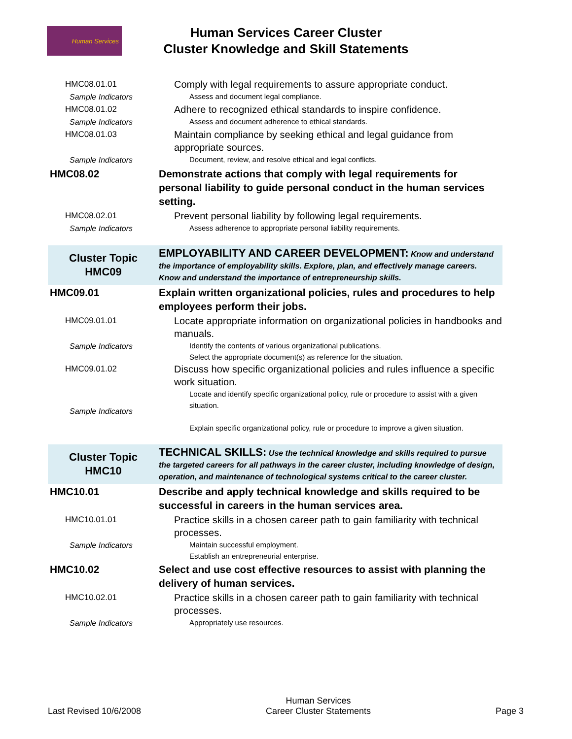Human Services
Human Services Career Cluster
Cluster Knowledge and Skill Statements
| HMC08.01.01 | Comply with legal requirements to assure appropriate conduct. |
| Sample Indicators | Assess and document legal compliance. |
| HMC08.01.02 | Adhere to recognized ethical standards to inspire confidence. |
| Sample Indicators | Assess and document adherence to ethical standards. |
| HMC08.01.03 | Maintain compliance by seeking ethical and legal guidance from appropriate sources. |
| Sample Indicators | Document, review, and resolve ethical and legal conflicts. |
| HMC08.02 | Demonstrate actions that comply with legal requirements for personal liability to guide personal conduct in the human services setting. |
| HMC08.02.01 | Prevent personal liability by following legal requirements. |
| Sample Indicators | Assess adherence to appropriate personal liability requirements. |
| Cluster Topic HMC09 | EMPLOYABILITY AND CAREER DEVELOPMENT: Know and understand the importance of employability skills. Explore, plan, and effectively manage careers. Know and understand the importance of entrepreneurship skills. |
| HMC09.01 | Explain written organizational policies, rules and procedures to help employees perform their jobs. |
| HMC09.01.01 | Locate appropriate information on organizational policies in handbooks and manuals. |
| Sample Indicators | Identify the contents of various organizational publications. Select the appropriate document(s) as reference for the situation. |
| HMC09.01.02 | Discuss how specific organizational policies and rules influence a specific work situation. |
| Sample Indicators | Locate and identify specific organizational policy, rule or procedure to assist with a given situation. Explain specific organizational policy, rule or procedure to improve a given situation. |
| Cluster Topic HMC10 | TECHNICAL SKILLS: Use the technical knowledge and skills required to pursue the targeted careers for all pathways in the career cluster, including knowledge of design, operation, and maintenance of technological systems critical to the career cluster. |
| HMC10.01 | Describe and apply technical knowledge and skills required to be successful in careers in the human services area. |
| HMC10.01.01 | Practice skills in a chosen career path to gain familiarity with technical processes. |
| Sample Indicators | Maintain successful employment. Establish an entrepreneurial enterprise. |
| HMC10.02 | Select and use cost effective resources to assist with planning the delivery of human services. |
| HMC10.02.01 | Practice skills in a chosen career path to gain familiarity with technical processes. |
| Sample Indicators | Appropriately use resources. |
Last Revised 10/6/2008
Human Services
Career Cluster Statements
Page 3